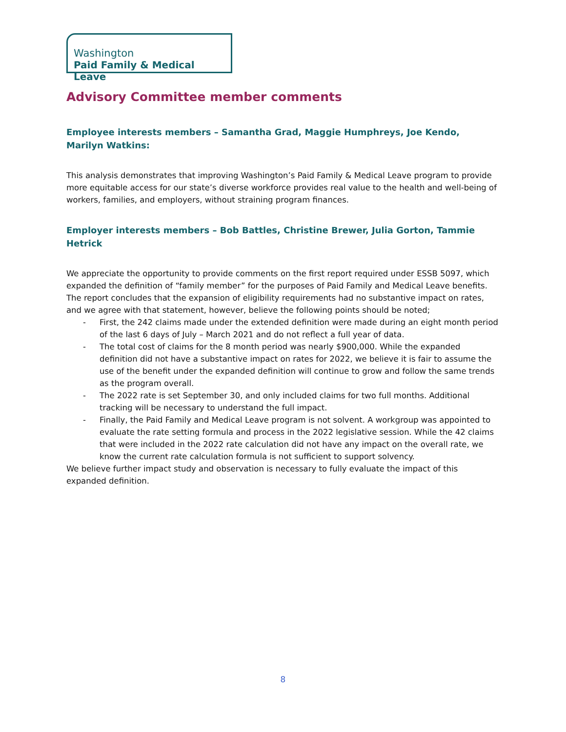Washington
Paid Family & Medical Leave
Advisory Committee member comments
Employee interests members – Samantha Grad, Maggie Humphreys, Joe Kendo, Marilyn Watkins:
This analysis demonstrates that improving Washington’s Paid Family & Medical Leave program to provide more equitable access for our state’s diverse workforce provides real value to the health and well-being of workers, families, and employers, without straining program finances.
Employer interests members – Bob Battles, Christine Brewer, Julia Gorton, Tammie Hetrick
We appreciate the opportunity to provide comments on the first report required under ESSB 5097, which expanded the definition of “family member” for the purposes of Paid Family and Medical Leave benefits. The report concludes that the expansion of eligibility requirements had no substantive impact on rates, and we agree with that statement, however, believe the following points should be noted;
- First, the 242 claims made under the extended definition were made during an eight month period of the last 6 days of July – March 2021 and do not reflect a full year of data.
- The total cost of claims for the 8 month period was nearly $900,000. While the expanded definition did not have a substantive impact on rates for 2022, we believe it is fair to assume the use of the benefit under the expanded definition will continue to grow and follow the same trends as the program overall.
- The 2022 rate is set September 30, and only included claims for two full months. Additional tracking will be necessary to understand the full impact.
- Finally, the Paid Family and Medical Leave program is not solvent. A workgroup was appointed to evaluate the rate setting formula and process in the 2022 legislative session. While the 42 claims that were included in the 2022 rate calculation did not have any impact on the overall rate, we know the current rate calculation formula is not sufficient to support solvency.
We believe further impact study and observation is necessary to fully evaluate the impact of this expanded definition.
8